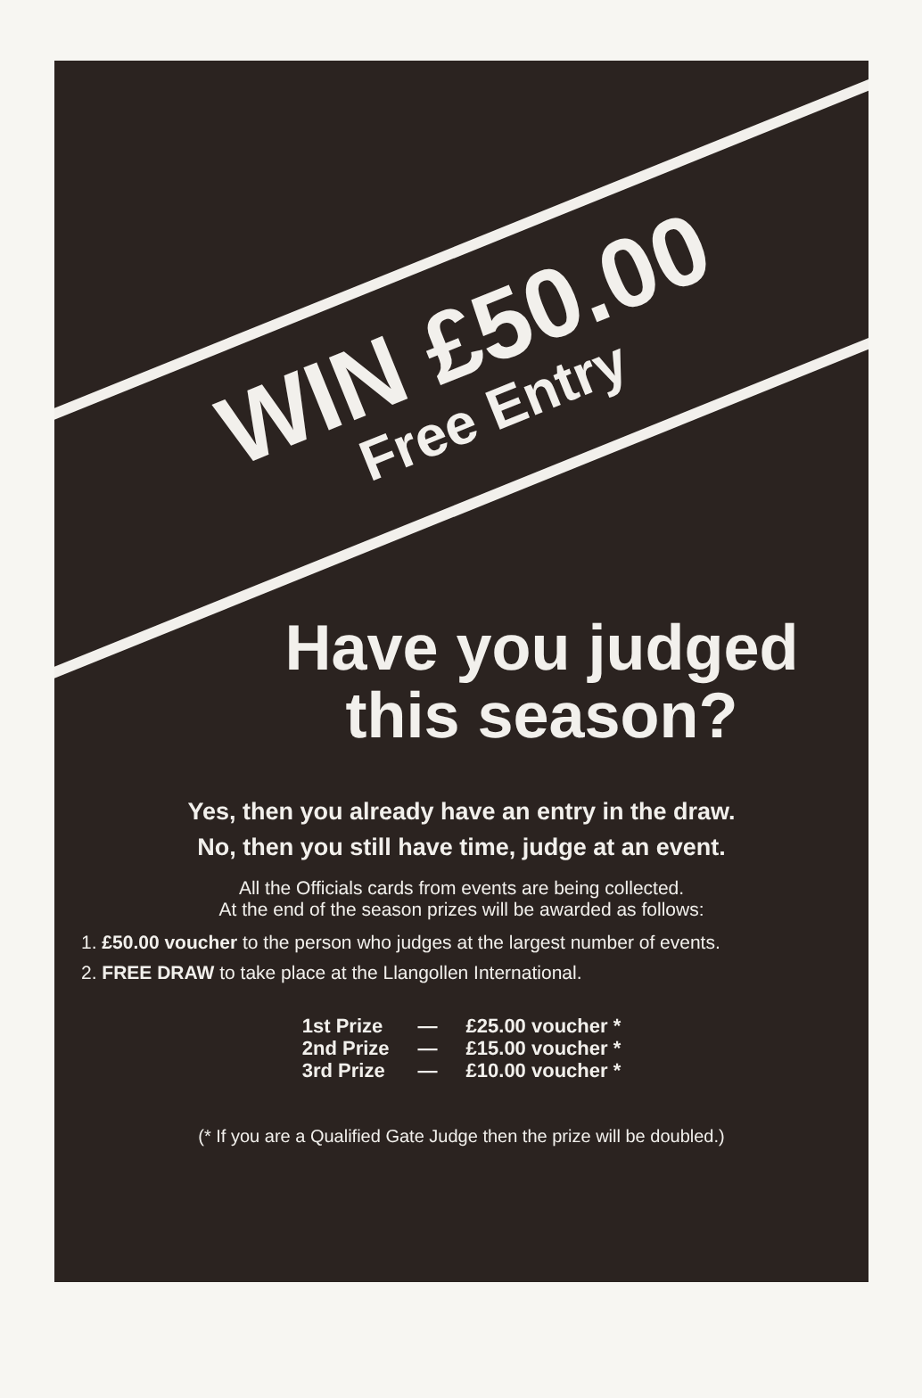WIN £50.00
Free Entry
Have you judged
this season?
Yes, then you already have an entry in the draw.
No, then you still have time, judge at an event.
All the Officials cards from events are being collected.
At the end of the season prizes will be awarded as follows:
1. £50.00 voucher to the person who judges at the largest number of events.
2. FREE DRAW to take place at the Llangollen International.
| 1st Prize | — | £25.00 voucher * |
| 2nd Prize | — | £15.00 voucher * |
| 3rd Prize | — | £10.00 voucher * |
(* If you are a Qualified Gate Judge then the prize will be doubled.)